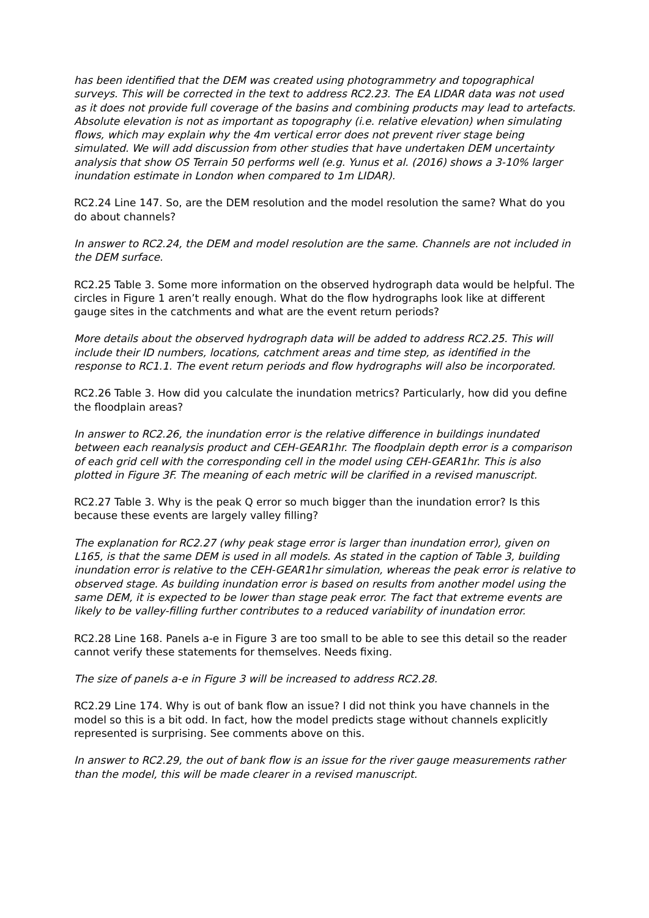has been identified that the DEM was created using photogrammetry and topographical surveys. This will be corrected in the text to address RC2.23. The EA LIDAR data was not used as it does not provide full coverage of the basins and combining products may lead to artefacts. Absolute elevation is not as important as topography (i.e. relative elevation) when simulating flows, which may explain why the 4m vertical error does not prevent river stage being simulated. We will add discussion from other studies that have undertaken DEM uncertainty analysis that show OS Terrain 50 performs well (e.g. Yunus et al. (2016) shows a 3-10% larger inundation estimate in London when compared to 1m LIDAR).
RC2.24 Line 147. So, are the DEM resolution and the model resolution the same? What do you do about channels?
In answer to RC2.24, the DEM and model resolution are the same. Channels are not included in the DEM surface.
RC2.25 Table 3. Some more information on the observed hydrograph data would be helpful. The circles in Figure 1 aren’t really enough. What do the flow hydrographs look like at different gauge sites in the catchments and what are the event return periods?
More details about the observed hydrograph data will be added to address RC2.25. This will include their ID numbers, locations, catchment areas and time step, as identified in the response to RC1.1. The event return periods and flow hydrographs will also be incorporated.
RC2.26 Table 3. How did you calculate the inundation metrics? Particularly, how did you define the floodplain areas?
In answer to RC2.26, the inundation error is the relative difference in buildings inundated between each reanalysis product and CEH-GEAR1hr. The floodplain depth error is a comparison of each grid cell with the corresponding cell in the model using CEH-GEAR1hr. This is also plotted in Figure 3F. The meaning of each metric will be clarified in a revised manuscript.
RC2.27 Table 3. Why is the peak Q error so much bigger than the inundation error? Is this because these events are largely valley filling?
The explanation for RC2.27 (why peak stage error is larger than inundation error), given on L165, is that the same DEM is used in all models. As stated in the caption of Table 3, building inundation error is relative to the CEH-GEAR1hr simulation, whereas the peak error is relative to observed stage. As building inundation error is based on results from another model using the same DEM, it is expected to be lower than stage peak error. The fact that extreme events are likely to be valley-filling further contributes to a reduced variability of inundation error.
RC2.28 Line 168. Panels a-e in Figure 3 are too small to be able to see this detail so the reader cannot verify these statements for themselves. Needs fixing.
The size of panels a-e in Figure 3 will be increased to address RC2.28.
RC2.29 Line 174. Why is out of bank flow an issue? I did not think you have channels in the model so this is a bit odd. In fact, how the model predicts stage without channels explicitly represented is surprising. See comments above on this.
In answer to RC2.29, the out of bank flow is an issue for the river gauge measurements rather than the model, this will be made clearer in a revised manuscript.